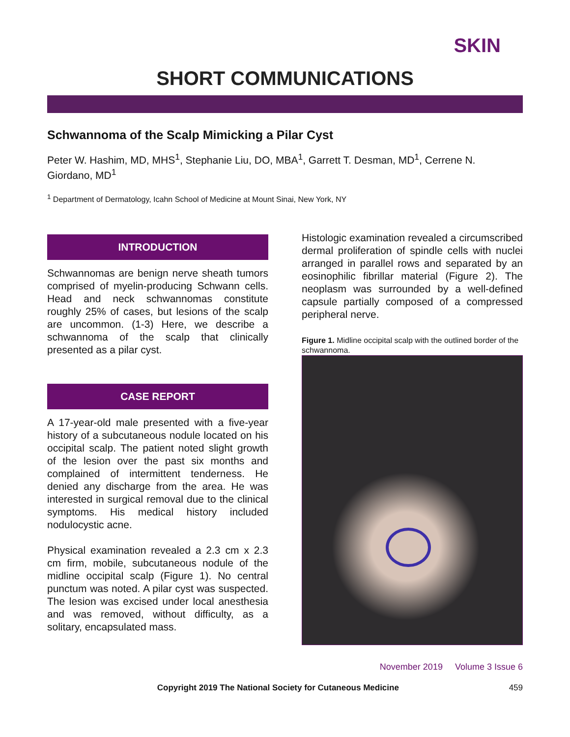SKIN
SHORT COMMUNICATIONS
Schwannoma of the Scalp Mimicking a Pilar Cyst
Peter W. Hashim, MD, MHS<sup>1</sup>, Stephanie Liu, DO, MBA<sup>1</sup>, Garrett T. Desman, MD<sup>1</sup>, Cerrene N. Giordano, MD<sup>1</sup>
<sup>1</sup> Department of Dermatology, Icahn School of Medicine at Mount Sinai, New York, NY
INTRODUCTION
Schwannomas are benign nerve sheath tumors comprised of myelin-producing Schwann cells. Head and neck schwannomas constitute roughly 25% of cases, but lesions of the scalp are uncommon. (1-3) Here, we describe a schwannoma of the scalp that clinically presented as a pilar cyst.
CASE REPORT
A 17-year-old male presented with a five-year history of a subcutaneous nodule located on his occipital scalp. The patient noted slight growth of the lesion over the past six months and complained of intermittent tenderness. He denied any discharge from the area. He was interested in surgical removal due to the clinical symptoms. His medical history included nodulocystic acne.
Physical examination revealed a 2.3 cm x 2.3 cm firm, mobile, subcutaneous nodule of the midline occipital scalp (Figure 1). No central punctum was noted. A pilar cyst was suspected. The lesion was excised under local anesthesia and was removed, without difficulty, as a solitary, encapsulated mass.
Histologic examination revealed a circumscribed dermal proliferation of spindle cells with nuclei arranged in parallel rows and separated by an eosinophilic fibrillar material (Figure 2). The neoplasm was surrounded by a well-defined capsule partially composed of a compressed peripheral nerve.
Figure 1. Midline occipital scalp with the outlined border of the schwannoma.
November 2019 Volume 3 Issue 6
Copyright 2019 The National Society for Cutaneous Medicine 459